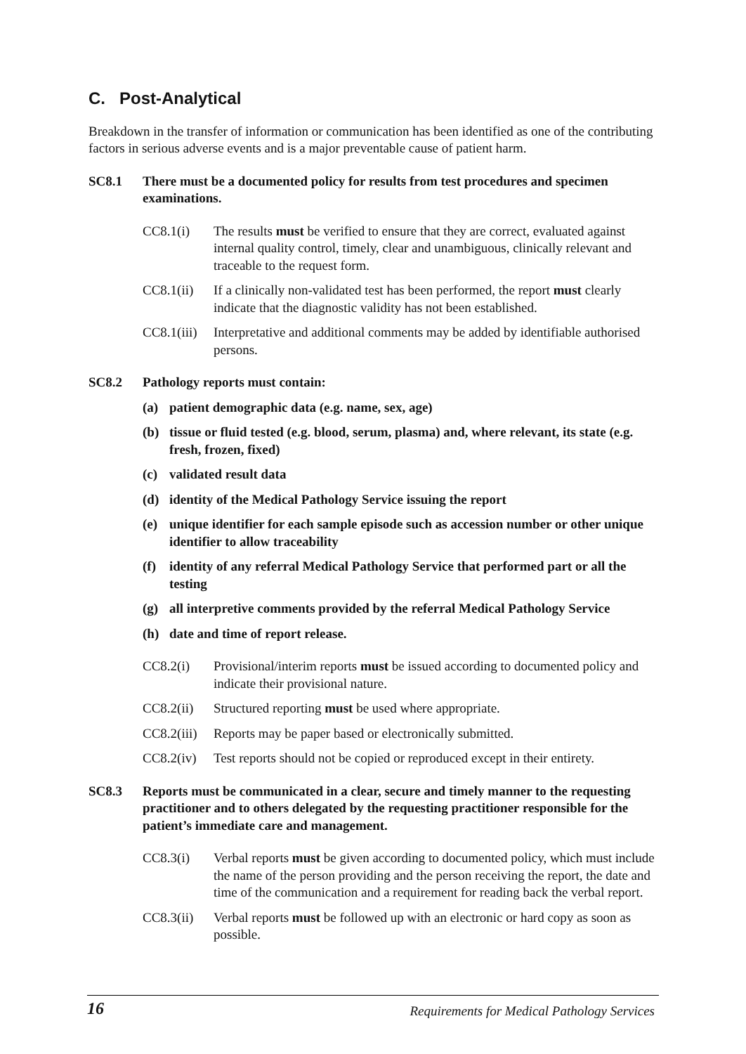C. Post-Analytical
Breakdown in the transfer of information or communication has been identified as one of the contributing factors in serious adverse events and is a major preventable cause of patient harm.
SC8.1 There must be a documented policy for results from test procedures and specimen examinations.
CC8.1(i) The results must be verified to ensure that they are correct, evaluated against internal quality control, timely, clear and unambiguous, clinically relevant and traceable to the request form.
CC8.1(ii) If a clinically non-validated test has been performed, the report must clearly indicate that the diagnostic validity has not been established.
CC8.1(iii) Interpretative and additional comments may be added by identifiable authorised persons.
SC8.2 Pathology reports must contain:
(a) patient demographic data (e.g. name, sex, age)
(b) tissue or fluid tested (e.g. blood, serum, plasma) and, where relevant, its state (e.g. fresh, frozen, fixed)
(c) validated result data
(d) identity of the Medical Pathology Service issuing the report
(e) unique identifier for each sample episode such as accession number or other unique identifier to allow traceability
(f) identity of any referral Medical Pathology Service that performed part or all the testing
(g) all interpretive comments provided by the referral Medical Pathology Service
(h) date and time of report release.
CC8.2(i) Provisional/interim reports must be issued according to documented policy and indicate their provisional nature.
CC8.2(ii) Structured reporting must be used where appropriate.
CC8.2(iii) Reports may be paper based or electronically submitted.
CC8.2(iv) Test reports should not be copied or reproduced except in their entirety.
SC8.3 Reports must be communicated in a clear, secure and timely manner to the requesting practitioner and to others delegated by the requesting practitioner responsible for the patient’s immediate care and management.
CC8.3(i) Verbal reports must be given according to documented policy, which must include the name of the person providing and the person receiving the report, the date and time of the communication and a requirement for reading back the verbal report.
CC8.3(ii) Verbal reports must be followed up with an electronic or hard copy as soon as possible.
16 Requirements for Medical Pathology Services